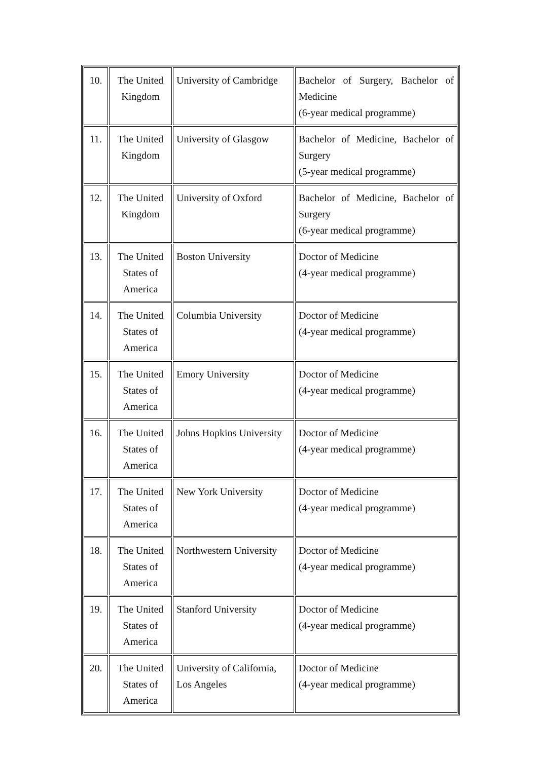| 10. | The United Kingdom | University of Cambridge | Bachelor of Surgery, Bachelor of Medicine (6-year medical programme) |
| 11. | The United Kingdom | University of Glasgow | Bachelor of Medicine, Bachelor of Surgery (5-year medical programme) |
| 12. | The United Kingdom | University of Oxford | Bachelor of Medicine, Bachelor of Surgery (6-year medical programme) |
| 13. | The United States of America | Boston University | Doctor of Medicine (4-year medical programme) |
| 14. | The United States of America | Columbia University | Doctor of Medicine (4-year medical programme) |
| 15. | The United States of America | Emory University | Doctor of Medicine (4-year medical programme) |
| 16. | The United States of America | Johns Hopkins University | Doctor of Medicine (4-year medical programme) |
| 17. | The United States of America | New York University | Doctor of Medicine (4-year medical programme) |
| 18. | The United States of America | Northwestern University | Doctor of Medicine (4-year medical programme) |
| 19. | The United States of America | Stanford University | Doctor of Medicine (4-year medical programme) |
| 20. | The United States of America | University of California, Los Angeles | Doctor of Medicine (4-year medical programme) |